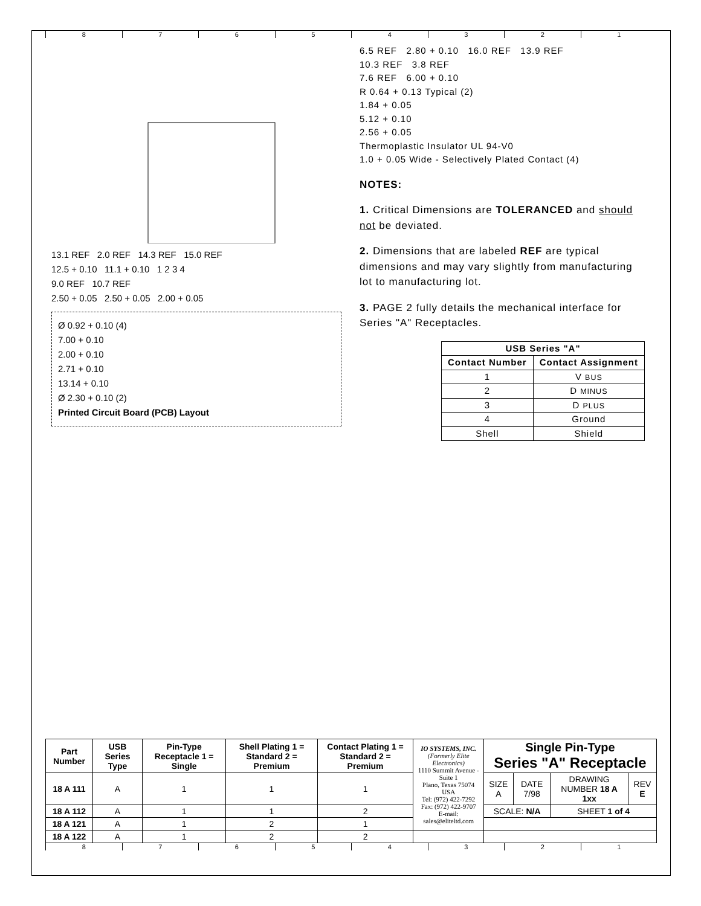87654321
13.1 REF 2.0 REF 14.3 REF 15.0 REF
12.5 + 0.10 11.1 + 0.10 1 2 3 4
9.0 REF 10.7 REF
2.50 + 0.05 2.50 + 0.05 2.00 + 0.05
Ø 0.92 + 0.10 (4)
7.00 + 0.10
2.00 + 0.10
2.71 + 0.10
13.14 + 0.10
Ø 2.30 + 0.10 (2)
Printed Circuit Board (PCB) Layout
6.5 REF 2.80 + 0.10 16.0 REF 13.9 REF
10.3 REF 3.8 REF
7.6 REF 6.00 + 0.10
R 0.64 + 0.13 Typical (2)
1.84 + 0.05
5.12 + 0.10
2.56 + 0.05
Thermoplastic Insulator UL 94-V0
1.0 + 0.05 Wide - Selectively Plated Contact (4)
NOTES:
1. Critical Dimensions are TOLERANCED and should not be deviated.
2. Dimensions that are labeled REF are typical dimensions and may vary slightly from manufacturing lot to manufacturing lot.
3. PAGE 2 fully details the mechanical interface for Series "A" Receptacles.
| USB Series "A" | |
| --- | --- |
| Contact Number | Contact Assignment |
| 1 | V BUS |
| 2 | D MINUS |
| 3 | D PLUS |
| 4 | Ground |
| Shell | Shield |
| Part Number | USB Series Type | Pin-Type Receptacle 1 = Single | Shell Plating 1 = Standard 2 = Premium | Contact Plating 1 = Standard 2 = Premium | IO SYSTEMS, INC. (Formerly Elite Electronics) 1110 Summit Avenue - Suite 1 Plano, Texas 75074 USA Tel: (972) 422-7292 Fax: (972) 422-9707 E-mail: sales@eliteltd.com | Single Pin-Type Series "A" Receptacle | | | |
| 18 A 111 | A | 1 | 1 | 1 | | SIZE A | DATE 7/98 | DRAWING NUMBER 18 A 1xx | REV E |
| 18 A 112 | A | 1 | 1 | 2 | | SCALE: N/A | | SHEET 1 of 4 | |
| 18 A 121 | A | 1 | 2 | 1 | | | | | |
| 18 A 122 | A | 1 | 2 | 2 | | | | | |
87654321